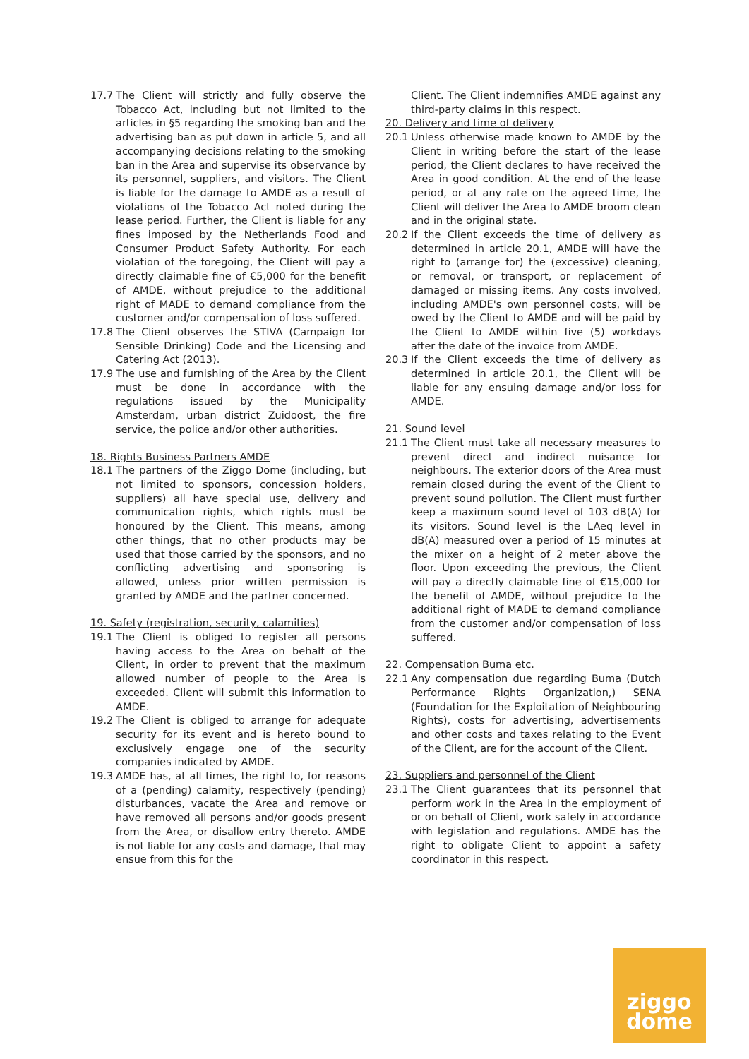17.7 The Client will strictly and fully observe the Tobacco Act, including but not limited to the articles in §5 regarding the smoking ban and the advertising ban as put down in article 5, and all accompanying decisions relating to the smoking ban in the Area and supervise its observance by its personnel, suppliers, and visitors. The Client is liable for the damage to AMDE as a result of violations of the Tobacco Act noted during the lease period. Further, the Client is liable for any fines imposed by the Netherlands Food and Consumer Product Safety Authority. For each violation of the foregoing, the Client will pay a directly claimable fine of €5,000 for the benefit of AMDE, without prejudice to the additional right of MADE to demand compliance from the customer and/or compensation of loss suffered.
17.8 The Client observes the STIVA (Campaign for Sensible Drinking) Code and the Licensing and Catering Act (2013).
17.9 The use and furnishing of the Area by the Client must be done in accordance with the regulations issued by the Municipality Amsterdam, urban district Zuidoost, the fire service, the police and/or other authorities.
18. Rights Business Partners AMDE
18.1 The partners of the Ziggo Dome (including, but not limited to sponsors, concession holders, suppliers) all have special use, delivery and communication rights, which rights must be honoured by the Client. This means, among other things, that no other products may be used that those carried by the sponsors, and no conflicting advertising and sponsoring is allowed, unless prior written permission is granted by AMDE and the partner concerned.
19. Safety (registration, security, calamities)
19.1 The Client is obliged to register all persons having access to the Area on behalf of the Client, in order to prevent that the maximum allowed number of people to the Area is exceeded. Client will submit this information to AMDE.
19.2 The Client is obliged to arrange for adequate security for its event and is hereto bound to exclusively engage one of the security companies indicated by AMDE.
19.3 AMDE has, at all times, the right to, for reasons of a (pending) calamity, respectively (pending) disturbances, vacate the Area and remove or have removed all persons and/or goods present from the Area, or disallow entry thereto. AMDE is not liable for any costs and damage, that may ensue from this for the
Client. The Client indemnifies AMDE against any third-party claims in this respect.
20. Delivery and time of delivery
20.1 Unless otherwise made known to AMDE by the Client in writing before the start of the lease period, the Client declares to have received the Area in good condition. At the end of the lease period, or at any rate on the agreed time, the Client will deliver the Area to AMDE broom clean and in the original state.
20.2 If the Client exceeds the time of delivery as determined in article 20.1, AMDE will have the right to (arrange for) the (excessive) cleaning, or removal, or transport, or replacement of damaged or missing items. Any costs involved, including AMDE's own personnel costs, will be owed by the Client to AMDE and will be paid by the Client to AMDE within five (5) workdays after the date of the invoice from AMDE.
20.3 If the Client exceeds the time of delivery as determined in article 20.1, the Client will be liable for any ensuing damage and/or loss for AMDE.
21. Sound level
21.1 The Client must take all necessary measures to prevent direct and indirect nuisance for neighbours. The exterior doors of the Area must remain closed during the event of the Client to prevent sound pollution. The Client must further keep a maximum sound level of 103 dB(A) for its visitors. Sound level is the LAeq level in dB(A) measured over a period of 15 minutes at the mixer on a height of 2 meter above the floor. Upon exceeding the previous, the Client will pay a directly claimable fine of €15,000 for the benefit of AMDE, without prejudice to the additional right of MADE to demand compliance from the customer and/or compensation of loss suffered.
22. Compensation Buma etc.
22.1 Any compensation due regarding Buma (Dutch Performance Rights Organization,) SENA (Foundation for the Exploitation of Neighbouring Rights), costs for advertising, advertisements and other costs and taxes relating to the Event of the Client, are for the account of the Client.
23. Suppliers and personnel of the Client
23.1 The Client guarantees that its personnel that perform work in the Area in the employment of or on behalf of Client, work safely in accordance with legislation and regulations. AMDE has the right to obligate Client to appoint a safety coordinator in this respect.
ziggo
dome